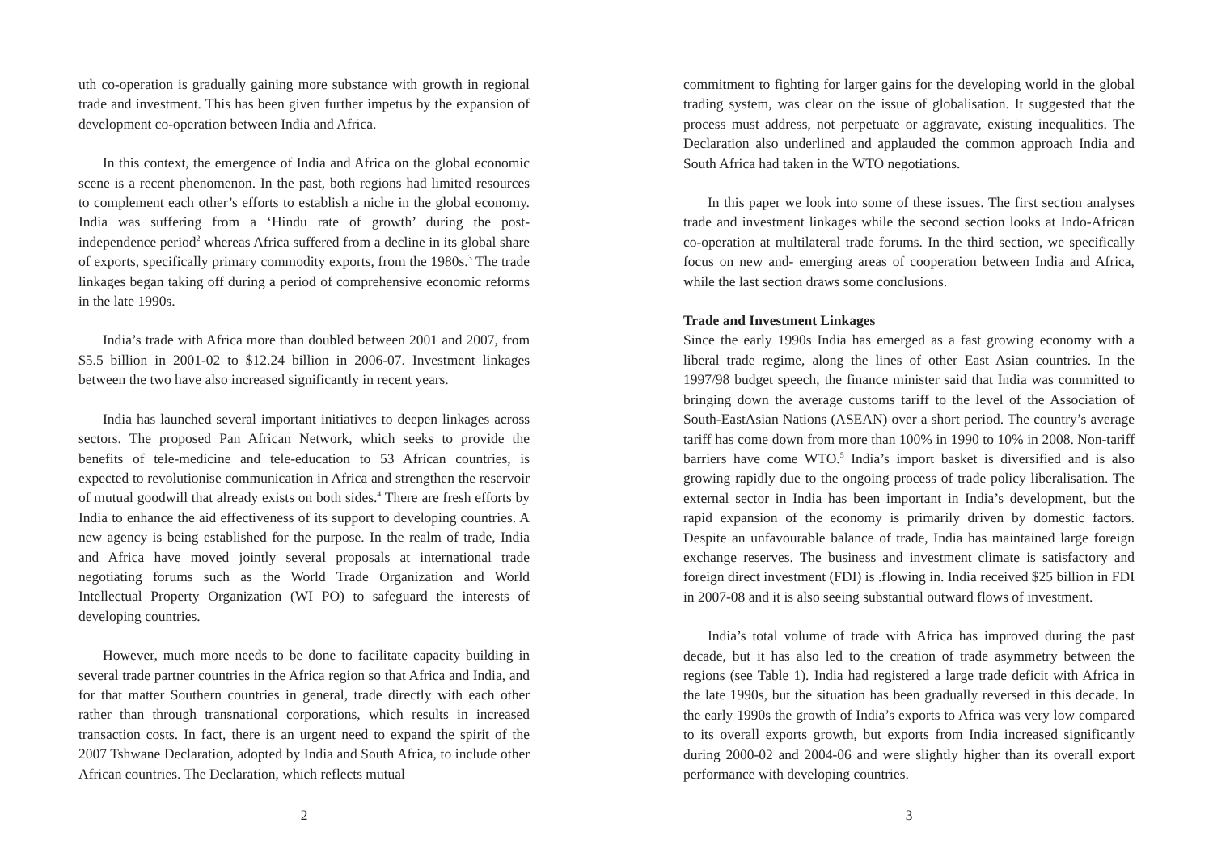uth co-operation is gradually gaining more substance with growth in regional trade and investment. This has been given further impetus by the expansion of development co-operation between India and Africa.
In this context, the emergence of India and Africa on the global economic scene is a recent phenomenon. In the past, both regions had limited resources to complement each other’s efforts to establish a niche in the global economy. India was suffering from a ‘Hindu rate of growth’ during the post-independence period<sup>2</sup> whereas Africa suffered from a decline in its global share of exports, specifically primary commodity exports, from the 1980s.<sup>3</sup> The trade linkages began taking off during a period of comprehensive economic reforms in the late 1990s.
India’s trade with Africa more than doubled between 2001 and 2007, from $5.5 billion in 2001-02 to $12.24 billion in 2006-07. Investment linkages between the two have also increased significantly in recent years.
India has launched several important initiatives to deepen linkages across sectors. The proposed Pan African Network, which seeks to provide the benefits of tele-medicine and tele-education to 53 African countries, is expected to revolutionise communication in Africa and strengthen the reservoir of mutual goodwill that already exists on both sides.<sup>4</sup> There are fresh efforts by India to enhance the aid effectiveness of its support to developing countries. A new agency is being established for the purpose. In the realm of trade, India and Africa have moved jointly several proposals at international trade negotiating forums such as the World Trade Organization and World Intellectual Property Organization (WI PO) to safeguard the interests of developing countries.
However, much more needs to be done to facilitate capacity building in several trade partner countries in the Africa region so that Africa and India, and for that matter Southern countries in general, trade directly with each other rather than through transnational corporations, which results in increased transaction costs. In fact, there is an urgent need to expand the spirit of the 2007 Tshwane Declaration, adopted by India and South Africa, to include other African countries. The Declaration, which reflects mutual
2
commitment to fighting for larger gains for the developing world in the global trading system, was clear on the issue of globalisation. It suggested that the process must address, not perpetuate or aggravate, existing inequalities. The Declaration also underlined and applauded the common approach India and South Africa had taken in the WTO negotiations.
In this paper we look into some of these issues. The first section analyses trade and investment linkages while the second section looks at Indo-African co-operation at multilateral trade forums. In the third section, we specifically focus on new and- emerging areas of cooperation between India and Africa, while the last section draws some conclusions.
Trade and Investment Linkages
Since the early 1990s India has emerged as a fast growing economy with a liberal trade regime, along the lines of other East Asian countries. In the 1997/98 budget speech, the finance minister said that India was committed to bringing down the average customs tariff to the level of the Association of South-EastAsian Nations (ASEAN) over a short period. The country’s average tariff has come down from more than 100% in 1990 to 10% in 2008. Non-tariff barriers have come WTO.<sup>5</sup> India’s import basket is diversified and is also growing rapidly due to the ongoing process of trade policy liberalisation. The external sector in India has been important in India’s development, but the rapid expansion of the economy is primarily driven by domestic factors. Despite an unfavourable balance of trade, India has maintained large foreign exchange reserves. The business and investment climate is satisfactory and foreign direct investment (FDI) is .flowing in. India received $25 billion in FDI in 2007-08 and it is also seeing substantial outward flows of investment.
India’s total volume of trade with Africa has improved during the past decade, but it has also led to the creation of trade asymmetry between the regions (see Table 1). India had registered a large trade deficit with Africa in the late 1990s, but the situation has been gradually reversed in this decade. In the early 1990s the growth of India’s exports to Africa was very low compared to its overall exports growth, but exports from India increased significantly during 2000-02 and 2004-06 and were slightly higher than its overall export performance with developing countries.
3